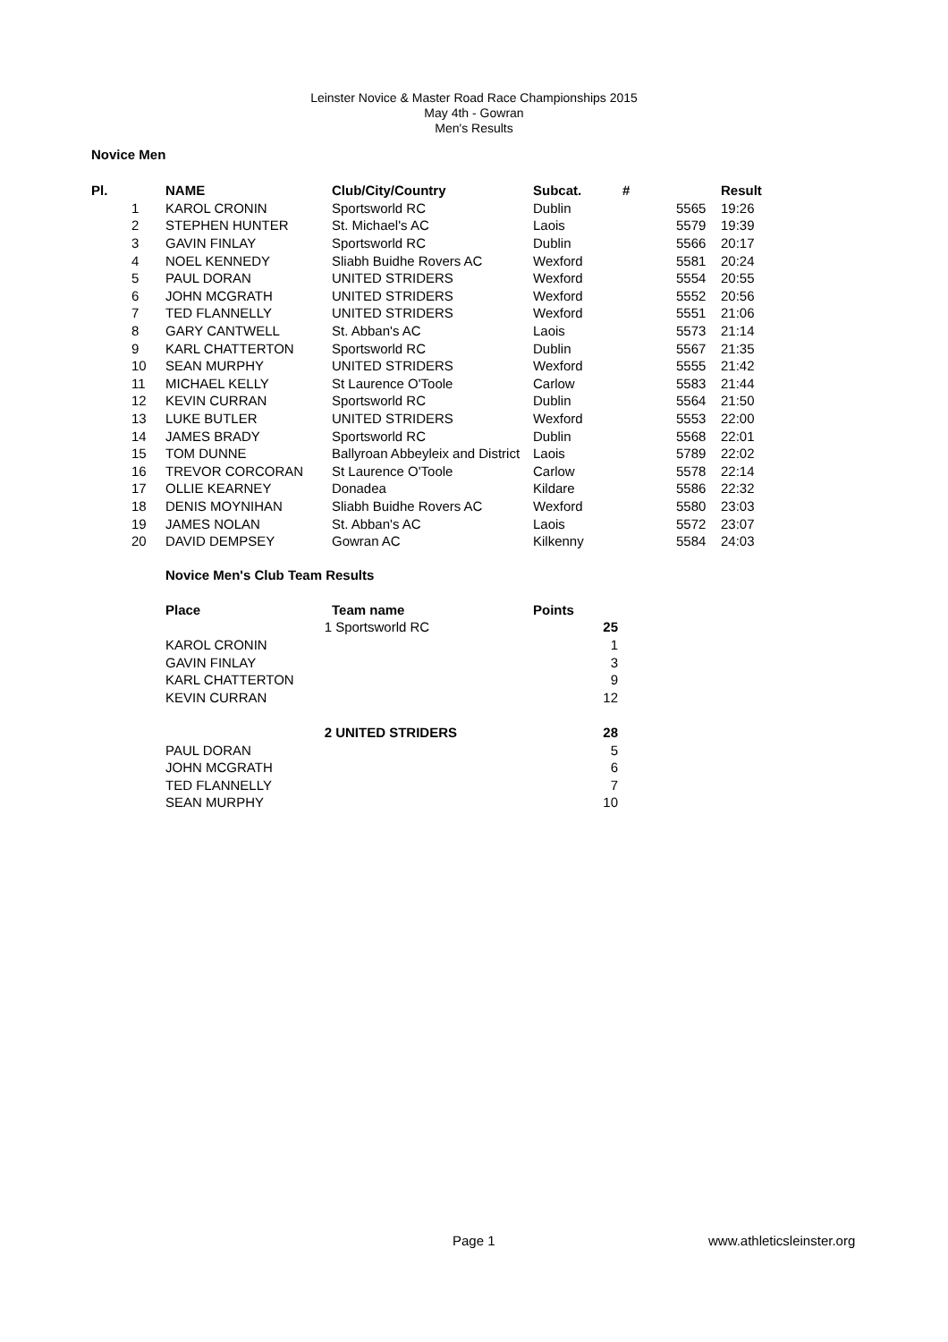Leinster Novice & Master Road Race Championships 2015
May 4th - Gowran
Men's Results
Novice Men
| Pl. | | NAME | Club/City/Country | Subcat. | # | | Result |
| --- | --- | --- | --- | --- | --- | --- | --- |
| | 1 | KAROL CRONIN | Sportsworld RC | Dublin | | 5565 | 19:26 |
| | 2 | STEPHEN HUNTER | St. Michael's AC | Laois | | 5579 | 19:39 |
| | 3 | GAVIN FINLAY | Sportsworld RC | Dublin | | 5566 | 20:17 |
| | 4 | NOEL KENNEDY | Sliabh Buidhe Rovers AC | Wexford | | 5581 | 20:24 |
| | 5 | PAUL DORAN | UNITED STRIDERS | Wexford | | 5554 | 20:55 |
| | 6 | JOHN MCGRATH | UNITED STRIDERS | Wexford | | 5552 | 20:56 |
| | 7 | TED FLANNELLY | UNITED STRIDERS | Wexford | | 5551 | 21:06 |
| | 8 | GARY CANTWELL | St. Abban's AC | Laois | | 5573 | 21:14 |
| | 9 | KARL CHATTERTON | Sportsworld RC | Dublin | | 5567 | 21:35 |
| | 10 | SEAN MURPHY | UNITED STRIDERS | Wexford | | 5555 | 21:42 |
| | 11 | MICHAEL KELLY | St Laurence O'Toole | Carlow | | 5583 | 21:44 |
| | 12 | KEVIN CURRAN | Sportsworld RC | Dublin | | 5564 | 21:50 |
| | 13 | LUKE BUTLER | UNITED STRIDERS | Wexford | | 5553 | 22:00 |
| | 14 | JAMES BRADY | Sportsworld RC | Dublin | | 5568 | 22:01 |
| | 15 | TOM DUNNE | Ballyroan Abbeyleix and District | Laois | | 5789 | 22:02 |
| | 16 | TREVOR CORCORAN | St Laurence O'Toole | Carlow | | 5578 | 22:14 |
| | 17 | OLLIE KEARNEY | Donadea | Kildare | | 5586 | 22:32 |
| | 18 | DENIS MOYNIHAN | Sliabh Buidhe Rovers AC | Wexford | | 5580 | 23:03 |
| | 19 | JAMES NOLAN | St. Abban's AC | Laois | | 5572 | 23:07 |
| | 20 | DAVID DEMPSEY | Gowran AC | Kilkenny | | 5584 | 24:03 |
Novice Men's Club Team Results
| Place | | Team name | Points |
| --- | --- | --- | --- |
| | 1 | Sportsworld RC | 25 |
| KAROL CRONIN | | | 1 |
| GAVIN FINLAY | | | 3 |
| KARL CHATTERTON | | | 9 |
| KEVIN CURRAN | | | 12 |
| | 2 | UNITED STRIDERS | 28 |
| PAUL DORAN | | | 5 |
| JOHN MCGRATH | | | 6 |
| TED FLANNELLY | | | 7 |
| SEAN MURPHY | | | 10 |
Page 1 www.athleticsleinster.org